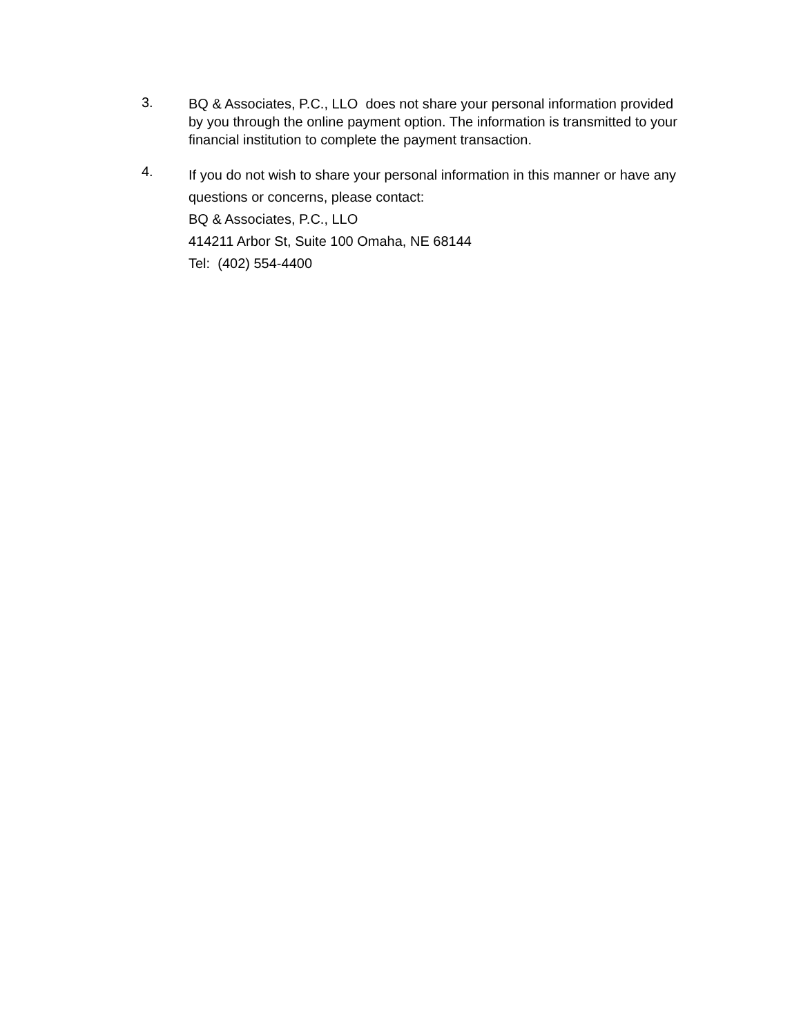3.
BQ & Associates, P.C., LLO does not share your personal information provided by you through the online payment option. The information is transmitted to your financial institution to complete the payment transaction.
4.
If you do not wish to share your personal information in this manner or have any questions or concerns, please contact:
BQ & Associates, P.C., LLO
414211 Arbor St, Suite 100 Omaha, NE 68144
Tel: (402) 554-4400